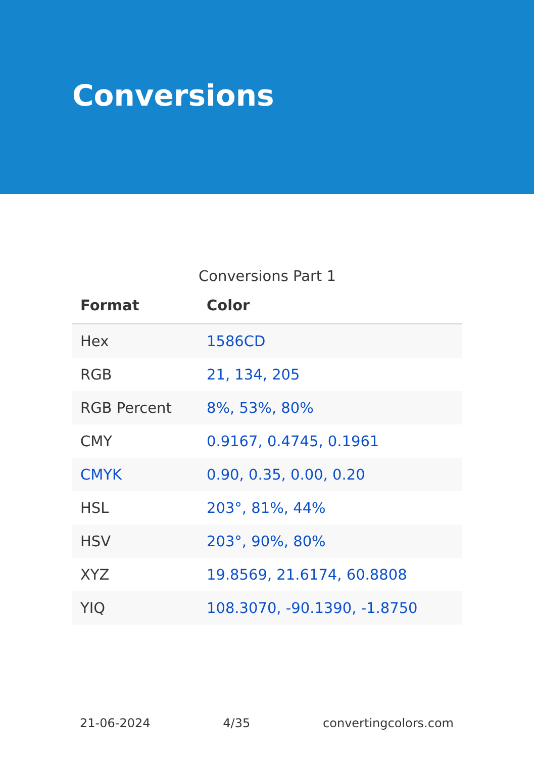Conversions
Conversions Part 1
| Format | Color |
| --- | --- |
| Hex | 1586CD |
| RGB | 21, 134, 205 |
| RGB Percent | 8%, 53%, 80% |
| CMY | 0.9167, 0.4745, 0.1961 |
| CMYK | 0.90, 0.35, 0.00, 0.20 |
| HSL | 203°, 81%, 44% |
| HSV | 203°, 90%, 80% |
| XYZ | 19.8569, 21.6174, 60.8808 |
| YIQ | 108.3070, -90.1390, -1.8750 |
21-06-2024 4/35 convertingcolors.com